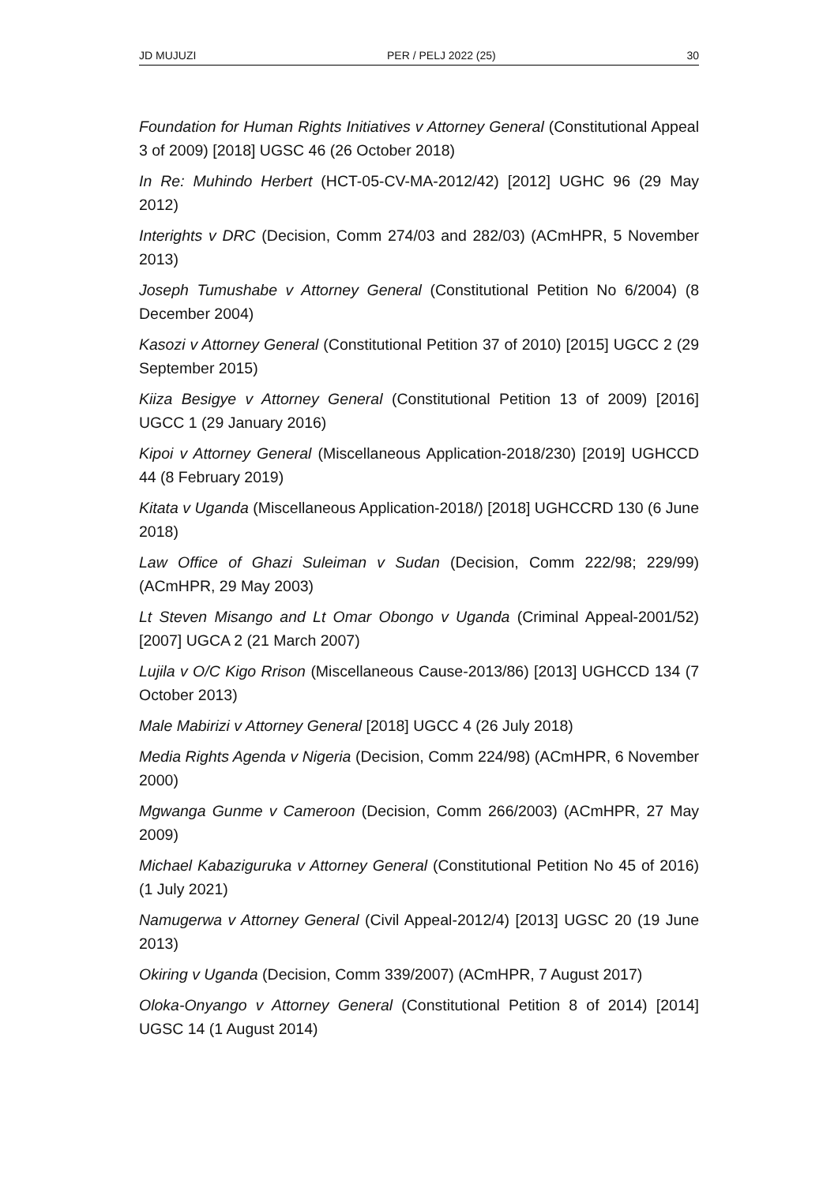JD MUJUZI PER / PELJ 2022 (25) 30
Foundation for Human Rights Initiatives v Attorney General (Constitutional Appeal 3 of 2009) [2018] UGSC 46 (26 October 2018)
In Re: Muhindo Herbert (HCT-05-CV-MA-2012/42) [2012] UGHC 96 (29 May 2012)
Interights v DRC (Decision, Comm 274/03 and 282/03) (ACmHPR, 5 November 2013)
Joseph Tumushabe v Attorney General (Constitutional Petition No 6/2004) (8 December 2004)
Kasozi v Attorney General (Constitutional Petition 37 of 2010) [2015] UGCC 2 (29 September 2015)
Kiiza Besigye v Attorney General (Constitutional Petition 13 of 2009) [2016] UGCC 1 (29 January 2016)
Kipoi v Attorney General (Miscellaneous Application-2018/230) [2019] UGHCCD 44 (8 February 2019)
Kitata v Uganda (Miscellaneous Application-2018/) [2018] UGHCCRD 130 (6 June 2018)
Law Office of Ghazi Suleiman v Sudan (Decision, Comm 222/98; 229/99) (ACmHPR, 29 May 2003)
Lt Steven Misango and Lt Omar Obongo v Uganda (Criminal Appeal-2001/52) [2007] UGCA 2 (21 March 2007)
Lujila v O/C Kigo Rrison (Miscellaneous Cause-2013/86) [2013] UGHCCD 134 (7 October 2013)
Male Mabirizi v Attorney General [2018] UGCC 4 (26 July 2018)
Media Rights Agenda v Nigeria (Decision, Comm 224/98) (ACmHPR, 6 November 2000)
Mgwanga Gunme v Cameroon (Decision, Comm 266/2003) (ACmHPR, 27 May 2009)
Michael Kabaziguruka v Attorney General (Constitutional Petition No 45 of 2016) (1 July 2021)
Namugerwa v Attorney General (Civil Appeal-2012/4) [2013] UGSC 20 (19 June 2013)
Okiring v Uganda (Decision, Comm 339/2007) (ACmHPR, 7 August 2017)
Oloka-Onyango v Attorney General (Constitutional Petition 8 of 2014) [2014] UGSC 14 (1 August 2014)